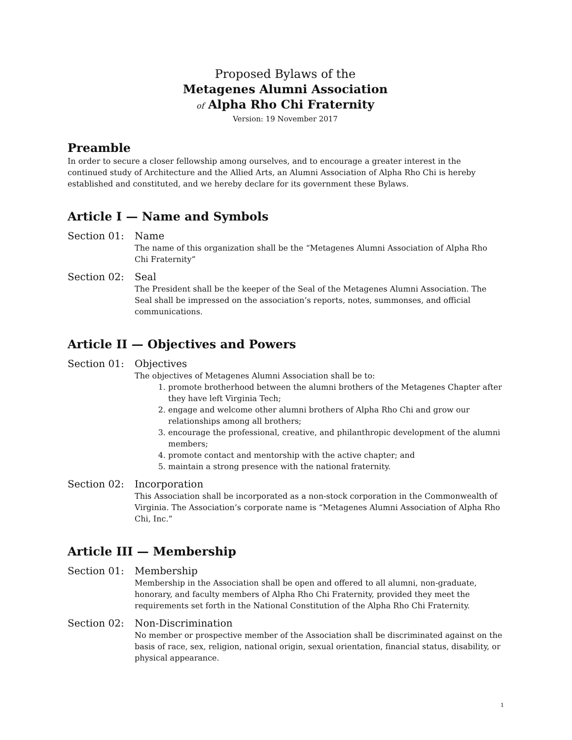Proposed Bylaws of the
Metagenes Alumni Association
of Alpha Rho Chi Fraternity
Version: 19 November 2017
Preamble
In order to secure a closer fellowship among ourselves, and to encourage a greater interest in the continued study of Architecture and the Allied Arts, an Alumni Association of Alpha Rho Chi is hereby established and constituted, and we hereby declare for its government these Bylaws.
Article I — Name and Symbols
Section 01: Name
The name of this organization shall be the “Metagenes Alumni Association of Alpha Rho Chi Fraternity”
Section 02: Seal
The President shall be the keeper of the Seal of the Metagenes Alumni Association. The Seal shall be impressed on the association’s reports, notes, summonses, and official communications.
Article II — Objectives and Powers
Section 01: Objectives
The objectives of Metagenes Alumni Association shall be to:
1. promote brotherhood between the alumni brothers of the Metagenes Chapter after they have left Virginia Tech;
2. engage and welcome other alumni brothers of Alpha Rho Chi and grow our relationships among all brothers;
3. encourage the professional, creative, and philanthropic development of the alumni members;
4. promote contact and mentorship with the active chapter; and
5. maintain a strong presence with the national fraternity.
Section 02: Incorporation
This Association shall be incorporated as a non-stock corporation in the Commonwealth of Virginia. The Association’s corporate name is “Metagenes Alumni Association of Alpha Rho Chi, Inc.”
Article III — Membership
Section 01: Membership
Membership in the Association shall be open and offered to all alumni, non-graduate, honorary, and faculty members of Alpha Rho Chi Fraternity, provided they meet the requirements set forth in the National Constitution of the Alpha Rho Chi Fraternity.
Section 02: Non-Discrimination
No member or prospective member of the Association shall be discriminated against on the basis of race, sex, religion, national origin, sexual orientation, financial status, disability, or physical appearance.
1